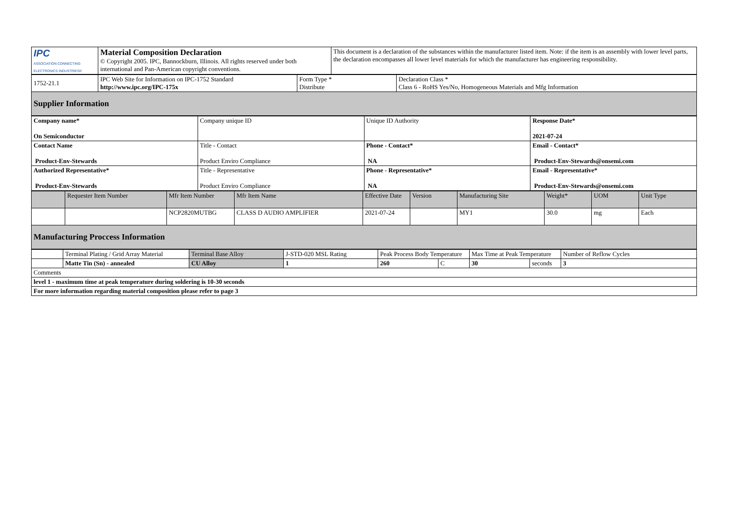| IPC ASSOCIATION CONNECTING ELECTRONICS INDUSTRIES® | Material Composition Declaration © Copyright 2005. IPC, Bannockburn, Illinois. All rights reserved under both international and Pan-American copyright conventions. | This document is a declaration of the substances within the manufacturer listed item. Note: if the item is an assembly with lower level parts, the declaration encompasses all lower level materials for which the manufacturer has engineering responsibility. |
| 1752-21.1 | IPC Web Site for Information on IPC-1752 Standard http://www.ipc.org/IPC-175x | Form Type * Distribute | Declaration Class * Class 6 - RoHS Yes/No, Homogeneous Materials and Mfg Information |
| Supplier Information | | | |
| Company name* On Semiconductor | Company unique ID | Unique ID Authority | Response Date* 2021-07-24 |
| Contact Name Product-Env-Stewards | Title - Contact Product Enviro Compliance | Phone - Contact* NA | Email - Contact* Product-Env-Stewards@onsemi.com |
| Authorized Representative* Product-Env-Stewards | Title - Representative Product Enviro Compliance | Phone - Representative* NA | Email - Representative* Product-Env-Stewards@onsemi.com |
| | Requester Item Number | Mfr Item Number | Mfr Item Name | Effective Date | Version | Manufacturing Site | Weight* | UOM | Unit Type |
| --- | --- | --- | --- | --- | --- | --- | --- | --- | --- |
| | | NCP2820MUTBG | CLASS D AUDIO AMPLIFIER | 2021-07-24 | | MY1 | 30.0 | mg | Each |
| Manufacturing Proccess Information | | | | | | | | | |
| | Terminal Plating / Grid Array Material | Terminal Base Alloy | J-STD-020 MSL Rating | Peak Process Body Temperature | | Max Time at Peak Temperature | | Number of Reflow Cycles |
| | Matte Tin (Sn) - annealed | CU Alloy | 1 | 260 | C | 30 | seconds | 3 |
| Comments | | | | | | | | |
| level 1 - maximum time at peak temperature during soldering is 10-30 seconds | | | | | | | | |
| For more information regarding material composition please refer to page 3 | | | | | | | | |